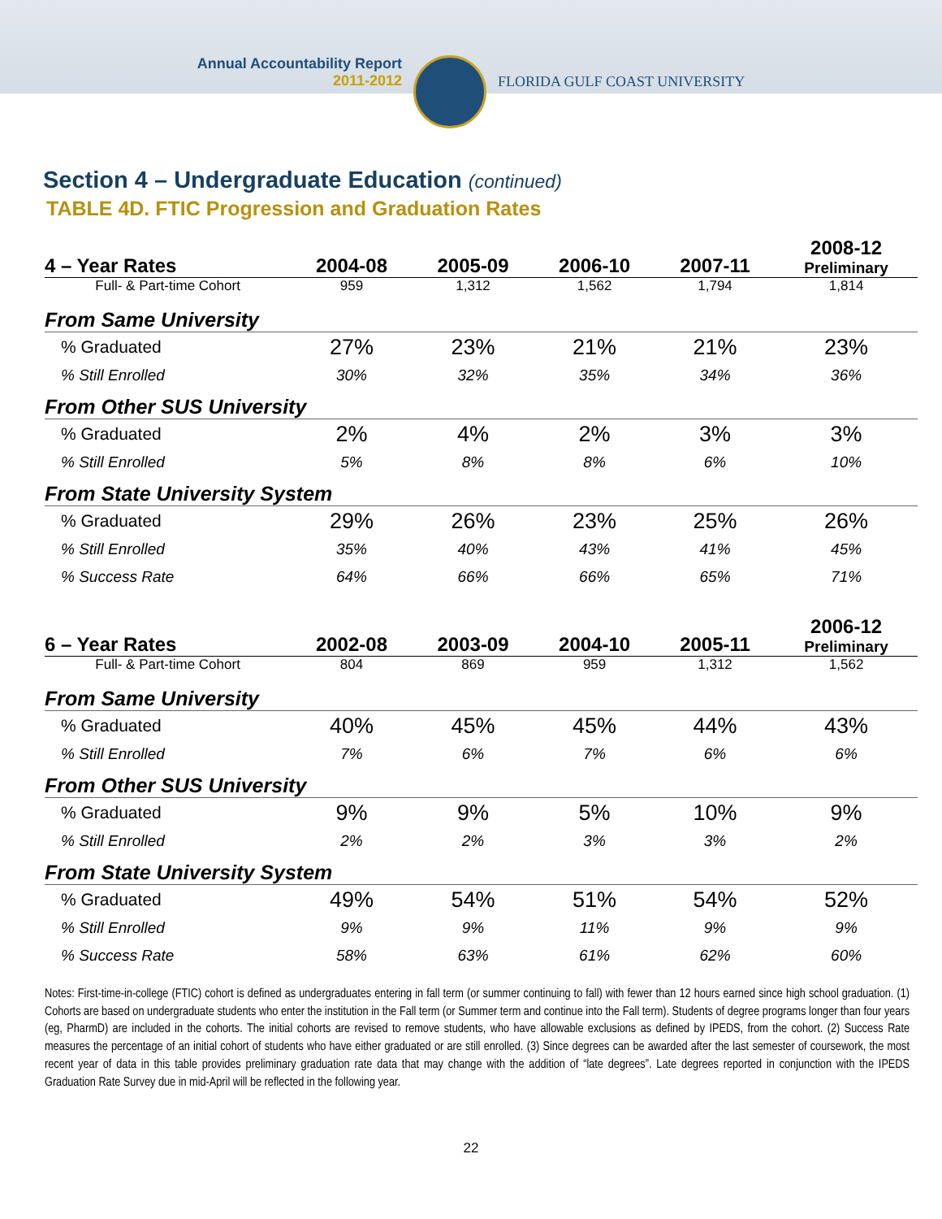Annual Accountability Report
2011-2012
FLORIDA GULF COAST UNIVERSITY
Section 4 – Undergraduate Education (continued)
TABLE 4D. FTIC Progression and Graduation Rates
| 4 – Year Rates | 2004-08 | 2005-09 | 2006-10 | 2007-11 | 2008-12 Preliminary |
| --- | --- | --- | --- | --- | --- |
| Full- & Part-time Cohort | 959 | 1,312 | 1,562 | 1,794 | 1,814 |
| From Same University | | | | | |
| % Graduated | 27% | 23% | 21% | 21% | 23% |
| % Still Enrolled | 30% | 32% | 35% | 34% | 36% |
| From Other SUS University | | | | | |
| % Graduated | 2% | 4% | 2% | 3% | 3% |
| % Still Enrolled | 5% | 8% | 8% | 6% | 10% |
| From State University System | | | | | |
| % Graduated | 29% | 26% | 23% | 25% | 26% |
| % Still Enrolled | 35% | 40% | 43% | 41% | 45% |
| % Success Rate | 64% | 66% | 66% | 65% | 71% |
| 6 – Year Rates | 2002-08 | 2003-09 | 2004-10 | 2005-11 | 2006-12 Preliminary |
| --- | --- | --- | --- | --- | --- |
| Full- & Part-time Cohort | 804 | 869 | 959 | 1,312 | 1,562 |
| From Same University | | | | | |
| % Graduated | 40% | 45% | 45% | 44% | 43% |
| % Still Enrolled | 7% | 6% | 7% | 6% | 6% |
| From Other SUS University | | | | | |
| % Graduated | 9% | 9% | 5% | 10% | 9% |
| % Still Enrolled | 2% | 2% | 3% | 3% | 2% |
| From State University System | | | | | |
| % Graduated | 49% | 54% | 51% | 54% | 52% |
| % Still Enrolled | 9% | 9% | 11% | 9% | 9% |
| % Success Rate | 58% | 63% | 61% | 62% | 60% |
Notes: First-time-in-college (FTIC) cohort is defined as undergraduates entering in fall term (or summer continuing to fall) with fewer than 12 hours earned since high school graduation. (1) Cohorts are based on undergraduate students who enter the institution in the Fall term (or Summer term and continue into the Fall term). Students of degree programs longer than four years (eg, PharmD) are included in the cohorts. The initial cohorts are revised to remove students, who have allowable exclusions as defined by IPEDS, from the cohort. (2) Success Rate measures the percentage of an initial cohort of students who have either graduated or are still enrolled. (3) Since degrees can be awarded after the last semester of coursework, the most recent year of data in this table provides preliminary graduation rate data that may change with the addition of “late degrees”. Late degrees reported in conjunction with the IPEDS Graduation Rate Survey due in mid-April will be reflected in the following year.
22